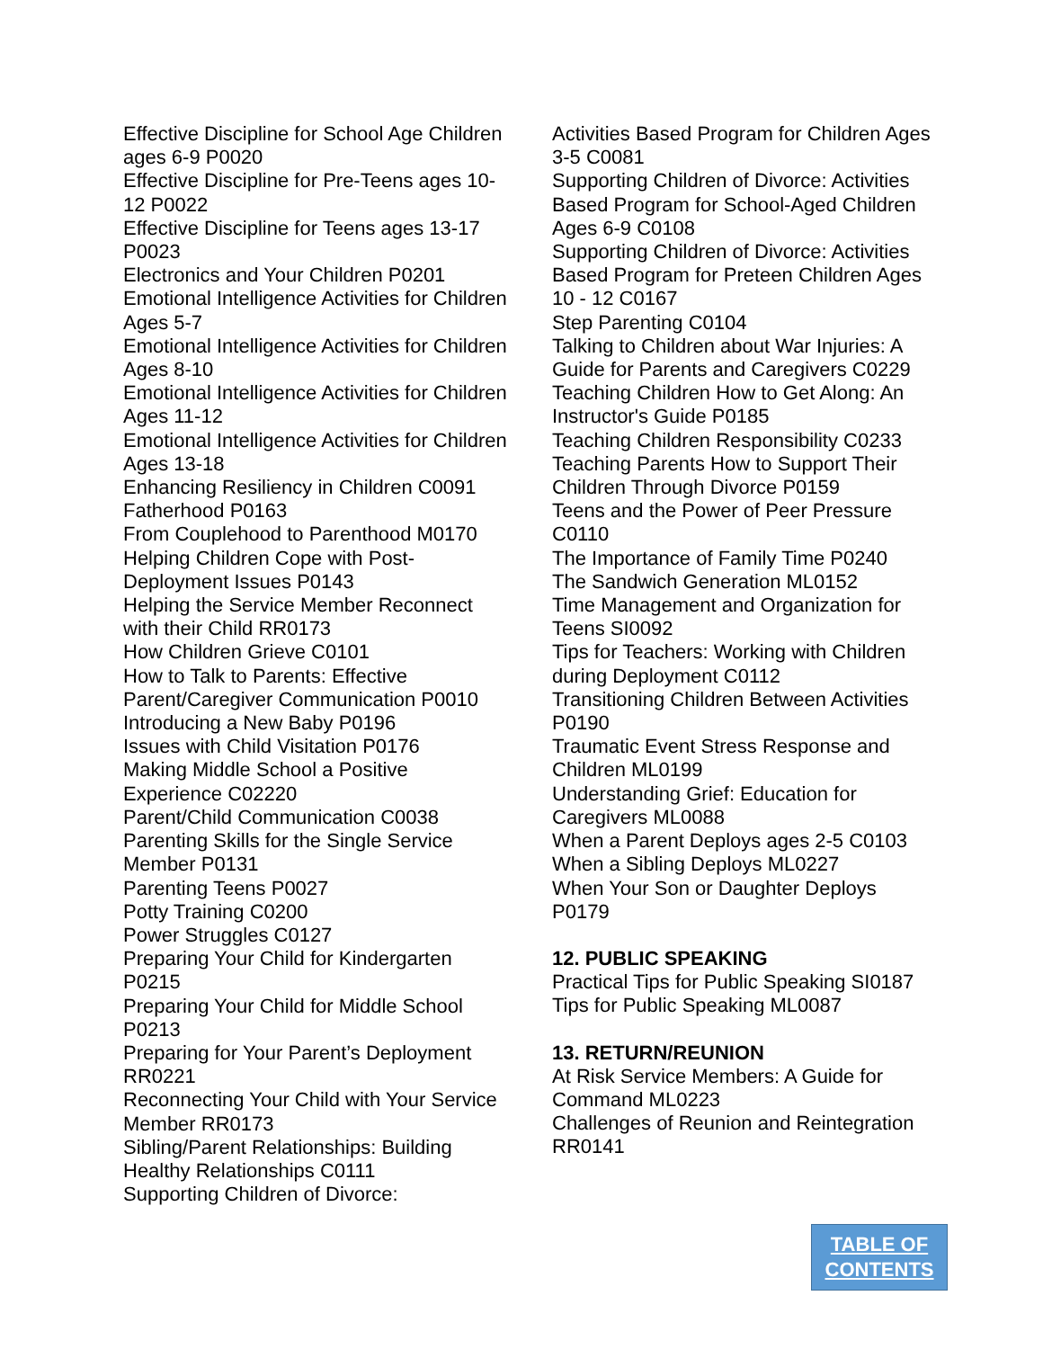Effective Discipline for School Age Children ages 6-9 P0020
Effective Discipline for Pre-Teens ages 10-12 P0022
Effective Discipline for Teens ages 13-17 P0023
Electronics and Your Children P0201
Emotional Intelligence Activities for Children Ages 5-7
Emotional Intelligence Activities for Children Ages 8-10
Emotional Intelligence Activities for Children Ages 11-12
Emotional Intelligence Activities for Children Ages 13-18
Enhancing Resiliency in Children C0091
Fatherhood P0163
From Couplehood to Parenthood M0170
Helping Children Cope with Post-Deployment Issues P0143
Helping the Service Member Reconnect with their Child RR0173
How Children Grieve C0101
How to Talk to Parents: Effective Parent/Caregiver Communication P0010
Introducing a New Baby P0196
Issues with Child Visitation P0176
Making Middle School a Positive Experience C02220
Parent/Child Communication C0038
Parenting Skills for the Single Service Member P0131
Parenting Teens P0027
Potty Training C0200
Power Struggles C0127
Preparing Your Child for Kindergarten P0215
Preparing Your Child for Middle School P0213
Preparing for Your Parent’s Deployment RR0221
Reconnecting Your Child with Your Service Member RR0173
Sibling/Parent Relationships: Building Healthy Relationships C0111
Supporting Children of Divorce:
Activities Based Program for Children Ages 3-5 C0081
Supporting Children of Divorce: Activities Based Program for School-Aged Children Ages 6-9 C0108
Supporting Children of Divorce: Activities Based Program for Preteen Children Ages 10 - 12 C0167
Step Parenting C0104
Talking to Children about War Injuries: A Guide for Parents and Caregivers C0229
Teaching Children How to Get Along: An Instructor's Guide P0185
Teaching Children Responsibility C0233
Teaching Parents How to Support Their Children Through Divorce P0159
Teens and the Power of Peer Pressure C0110
The Importance of Family Time P0240
The Sandwich Generation ML0152
Time Management and Organization for Teens SI0092
Tips for Teachers: Working with Children during Deployment C0112
Transitioning Children Between Activities P0190
Traumatic Event Stress Response and Children ML0199
Understanding Grief: Education for Caregivers ML0088
When a Parent Deploys ages 2-5 C0103
When a Sibling Deploys ML0227
When Your Son or Daughter Deploys P0179
12. PUBLIC SPEAKING
Practical Tips for Public Speaking SI0187
Tips for Public Speaking ML0087
13. RETURN/REUNION
At Risk Service Members: A Guide for Command ML0223
Challenges of Reunion and Reintegration RR0141
TABLE OF
CONTENTS